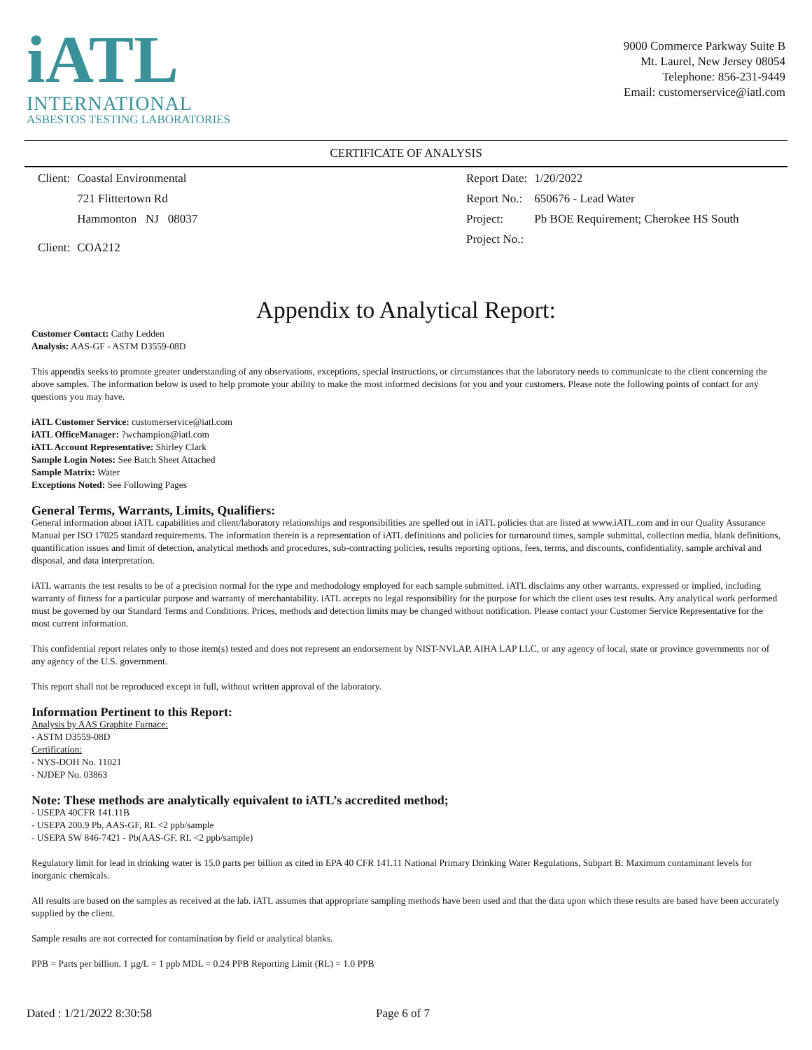iATL
INTERNATIONAL
ASBESTOS TESTING LABORATORIES
9000 Commerce Parkway Suite B
Mt. Laurel, New Jersey 08054
Telephone: 856-231-9449
Email: customerservice@iatl.com
CERTIFICATE OF ANALYSIS
| Client: | Coastal Environmental |
| | 721 Flittertown Rd |
| | Hammonton NJ 08037 |
| Client: | COA212 |
| Report Date: | 1/20/2022 |
| Report No.: | 650676 - Lead Water |
| Project: | Pb BOE Requirement; Cherokee HS South |
| Project No.: | |
Appendix to Analytical Report:
Customer Contact: Cathy Ledden
Analysis: AAS-GF - ASTM D3559-08D
This appendix seeks to promote greater understanding of any observations, exceptions, special instructions, or circumstances that the laboratory needs to communicate to the client concerning the above samples. The information below is used to help promote your ability to make the most informed decisions for you and your customers. Please note the following points of contact for any questions you may have.
iATL Customer Service: customerservice@iatl.com
iATL OfficeManager: ?wchampion@iatl.com
iATL Account Representative: Shirley Clark
Sample Login Notes: See Batch Sheet Attached
Sample Matrix: Water
Exceptions Noted: See Following Pages
General Terms, Warrants, Limits, Qualifiers:
General information about iATL capabilities and client/laboratory relationships and responsibilities are spelled out in iATL policies that are listed at www.iATL.com and in our Quality Assurance Manual per ISO 17025 standard requirements. The information therein is a representation of iATL definitions and policies for turnaround times, sample submittal, collection media, blank definitions, quantification issues and limit of detection, analytical methods and procedures, sub-contracting policies, results reporting options, fees, terms, and discounts, confidentiality, sample archival and disposal, and data interpretation.
iATL warrants the test results to be of a precision normal for the type and methodology employed for each sample submitted. iATL disclaims any other warrants, expressed or implied, including warranty of fitness for a particular purpose and warranty of merchantability. iATL accepts no legal responsibility for the purpose for which the client uses test results. Any analytical work performed must be governed by our Standard Terms and Conditions. Prices, methods and detection limits may be changed without notification. Please contact your Customer Service Representative for the most current information.
This confidential report relates only to those item(s) tested and does not represent an endorsement by NIST-NVLAP, AIHA LAP LLC, or any agency of local, state or province governments nor of any agency of the U.S. government.
This report shall not be reproduced except in full, without written approval of the laboratory.
Information Pertinent to this Report:
Analysis by AAS Graphite Furnace:
- ASTM D3559-08D
Certification:
- NYS-DOH No. 11021
- NJDEP No. 03863
Note: These methods are analytically equivalent to iATL’s accredited method;
- USEPA 40CFR 141.11B
- USEPA 200.9 Pb, AAS-GF, RL <2 ppb/sample
- USEPA SW 846-7421 - Pb(AAS-GF, RL <2 ppb/sample)
Regulatory limit for lead in drinking water is 15.0 parts per billion as cited in EPA 40 CFR 141.11 National Primary Drinking Water Regulations, Subpart B: Maximum contaminant levels for inorganic chemicals.
All results are based on the samples as received at the lab. iATL assumes that appropriate sampling methods have been used and that the data upon which these results are based have been accurately supplied by the client.
Sample results are not corrected for contamination by field or analytical blanks.
PPB = Parts per billion. 1 µg/L = 1 ppb MDL = 0.24 PPB Reporting Limit (RL) = 1.0 PPB
Dated : 1/21/2022 8:30:58 Page 6 of 7